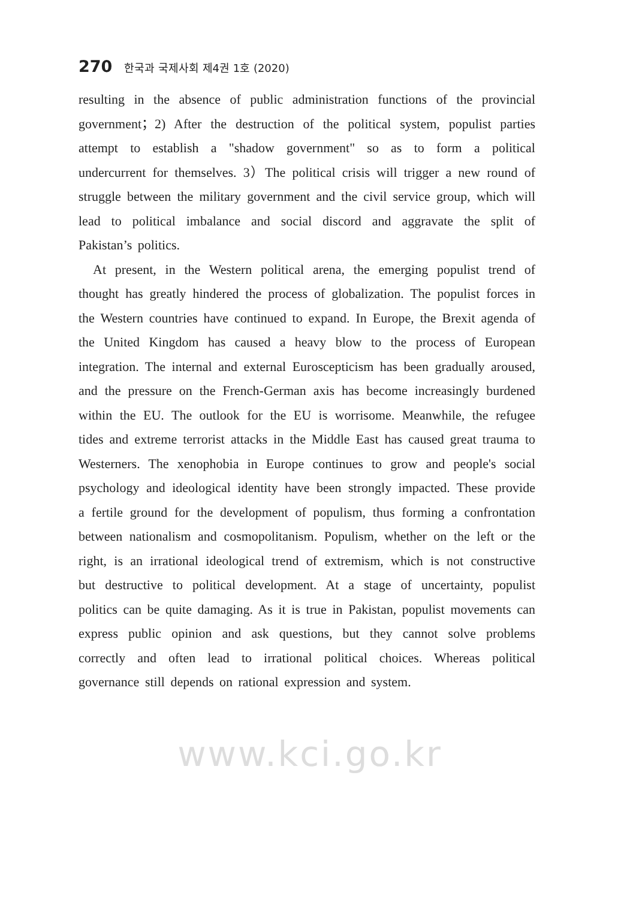270 한국과 국제사회 제4권 1호 (2020)
resulting in the absence of public administration functions of the provincial government；2) After the destruction of the political system, populist parties attempt to establish a "shadow government" so as to form a political undercurrent for themselves. 3）The political crisis will trigger a new round of struggle between the military government and the civil service group, which will lead to political imbalance and social discord and aggravate the split of Pakistan’s politics.
At present, in the Western political arena, the emerging populist trend of thought has greatly hindered the process of globalization. The populist forces in the Western countries have continued to expand. In Europe, the Brexit agenda of the United Kingdom has caused a heavy blow to the process of European integration. The internal and external Euroscepticism has been gradually aroused, and the pressure on the French-German axis has become increasingly burdened within the EU. The outlook for the EU is worrisome. Meanwhile, the refugee tides and extreme terrorist attacks in the Middle East has caused great trauma to Westerners. The xenophobia in Europe continues to grow and people's social psychology and ideological identity have been strongly impacted. These provide a fertile ground for the development of populism, thus forming a confrontation between nationalism and cosmopolitanism. Populism, whether on the left or the right, is an irrational ideological trend of extremism, which is not constructive but destructive to political development. At a stage of uncertainty, populist politics can be quite damaging. As it is true in Pakistan, populist movements can express public opinion and ask questions, but they cannot solve problems correctly and often lead to irrational political choices. Whereas political governance still depends on rational expression and system.
www.kci.go.kr